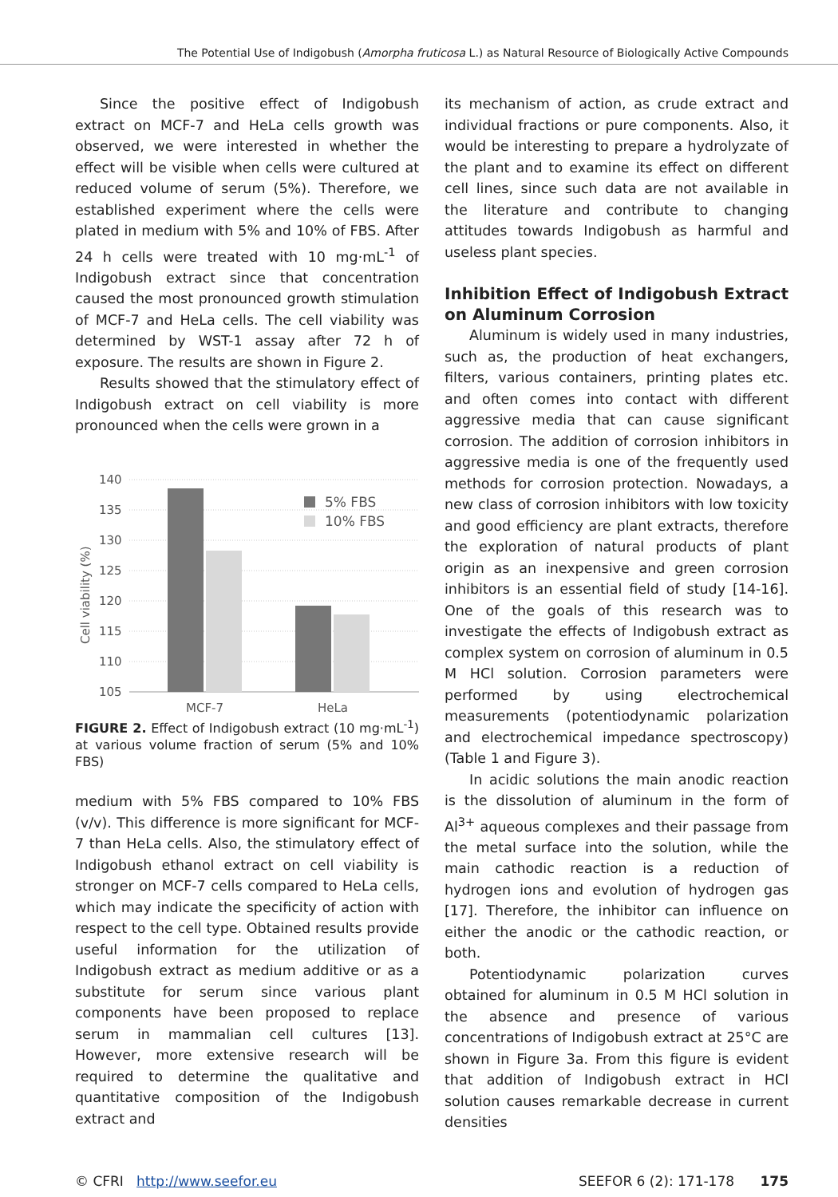The Potential Use of Indigobush (Amorpha fruticosa L.) as Natural Resource of Biologically Active Compounds
Since the positive effect of Indigobush extract on MCF-7 and HeLa cells growth was observed, we were interested in whether the effect will be visible when cells were cultured at reduced volume of serum (5%). Therefore, we established experiment where the cells were plated in medium with 5% and 10% of FBS. After 24 h cells were treated with 10 mg·mL<sup>-1</sup> of Indigobush extract since that concentration caused the most pronounced growth stimulation of MCF-7 and HeLa cells. The cell viability was determined by WST-1 assay after 72 h of exposure. The results are shown in Figure 2.
Results showed that the stimulatory effect of Indigobush extract on cell viability is more pronounced when the cells were grown in a
Cell viability (%)
140
135
130
125
120
115
110
105
MCF-7
HeLa
5% FBS
10% FBS
FIGURE 2. Effect of Indigobush extract (10 mg·mL<sup>-1</sup>) at various volume fraction of serum (5% and 10% FBS)
medium with 5% FBS compared to 10% FBS (v/v). This difference is more significant for MCF-7 than HeLa cells. Also, the stimulatory effect of Indigobush ethanol extract on cell viability is stronger on MCF-7 cells compared to HeLa cells, which may indicate the specificity of action with respect to the cell type. Obtained results provide useful information for the utilization of Indigobush extract as medium additive or as a substitute for serum since various plant components have been proposed to replace serum in mammalian cell cultures [13]. However, more extensive research will be required to determine the qualitative and quantitative composition of the Indigobush extract and
its mechanism of action, as crude extract and individual fractions or pure components. Also, it would be interesting to prepare a hydrolyzate of the plant and to examine its effect on different cell lines, since such data are not available in the literature and contribute to changing attitudes towards Indigobush as harmful and useless plant species.
Inhibition Effect of Indigobush Extract on Aluminum Corrosion
Aluminum is widely used in many industries, such as, the production of heat exchangers, filters, various containers, printing plates etc. and often comes into contact with different aggressive media that can cause significant corrosion. The addition of corrosion inhibitors in aggressive media is one of the frequently used methods for corrosion protection. Nowadays, a new class of corrosion inhibitors with low toxicity and good efficiency are plant extracts, therefore the exploration of natural products of plant origin as an inexpensive and green corrosion inhibitors is an essential field of study [14-16]. One of the goals of this research was to investigate the effects of Indigobush extract as complex system on corrosion of aluminum in 0.5 M HCl solution. Corrosion parameters were performed by using electrochemical measurements (potentiodynamic polarization and electrochemical impedance spectroscopy) (Table 1 and Figure 3).
In acidic solutions the main anodic reaction is the dissolution of aluminum in the form of Al<sup>3+</sup> aqueous complexes and their passage from the metal surface into the solution, while the main cathodic reaction is a reduction of hydrogen ions and evolution of hydrogen gas [17]. Therefore, the inhibitor can influence on either the anodic or the cathodic reaction, or both.
Potentiodynamic polarization curves obtained for aluminum in 0.5 M HCl solution in the absence and presence of various concentrations of Indigobush extract at 25°C are shown in Figure 3a. From this figure is evident that addition of Indigobush extract in HCl solution causes remarkable decrease in current densities
© CFRI http://www.seefor.eu SEEFOR 6 (2): 171-178 175